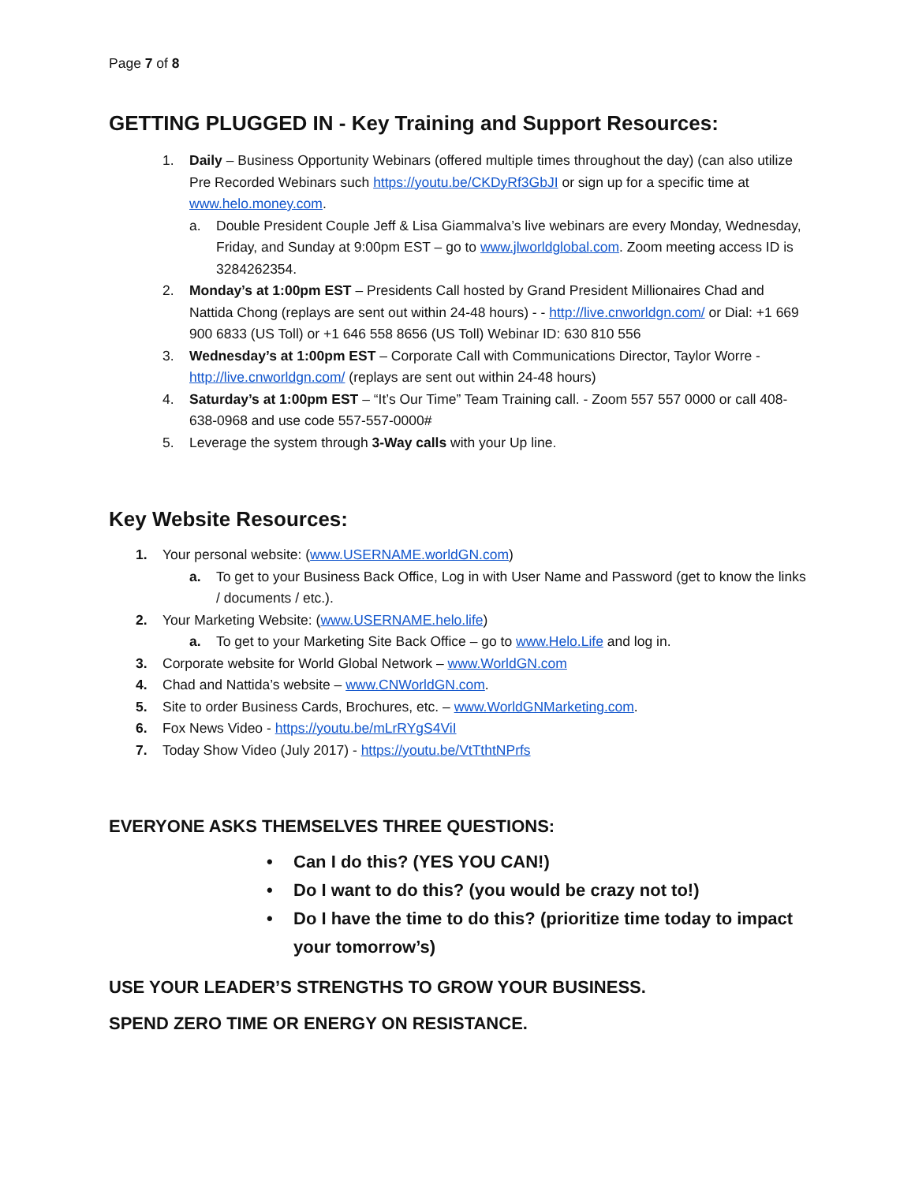Page 7 of 8
GETTING PLUGGED IN - Key Training and Support Resources:
1. Daily – Business Opportunity Webinars (offered multiple times throughout the day) (can also utilize Pre Recorded Webinars such https://youtu.be/CKDyRf3GbJI or sign up for a specific time at www.helo.money.com.
a. Double President Couple Jeff & Lisa Giammalva’s live webinars are every Monday, Wednesday, Friday, and Sunday at 9:00pm EST – go to www.jlworldglobal.com. Zoom meeting access ID is 3284262354.
2. Monday’s at 1:00pm EST – Presidents Call hosted by Grand President Millionaires Chad and Nattida Chong (replays are sent out within 24-48 hours) - - http://live.cnworldgn.com/ or Dial: +1 669 900 6833 (US Toll) or +1 646 558 8656 (US Toll) Webinar ID: 630 810 556
3. Wednesday’s at 1:00pm EST – Corporate Call with Communications Director, Taylor Worre - http://live.cnworldgn.com/ (replays are sent out within 24-48 hours)
4. Saturday’s at 1:00pm EST – “It’s Our Time” Team Training call. - Zoom 557 557 0000 or call 408-638-0968 and use code 557-557-0000#
5. Leverage the system through 3-Way calls with your Up line.
Key Website Resources:
1. Your personal website: (www.USERNAME.worldGN.com)
a. To get to your Business Back Office, Log in with User Name and Password (get to know the links / documents / etc.).
2. Your Marketing Website: (www.USERNAME.helo.life)
a. To get to your Marketing Site Back Office – go to www.Helo.Life and log in.
3. Corporate website for World Global Network – www.WorldGN.com
4. Chad and Nattida’s website – www.CNWorldGN.com.
5. Site to order Business Cards, Brochures, etc. – www.WorldGNMarketing.com.
6. Fox News Video - https://youtu.be/mLrRYgS4ViI
7. Today Show Video (July 2017) - https://youtu.be/VtTthtNPrfs
EVERYONE ASKS THEMSELVES THREE QUESTIONS:
• Can I do this? (YES YOU CAN!)
• Do I want to do this? (you would be crazy not to!)
• Do I have the time to do this? (prioritize time today to impact your tomorrow’s)
USE YOUR LEADER’S STRENGTHS TO GROW YOUR BUSINESS.
SPEND ZERO TIME OR ENERGY ON RESISTANCE.